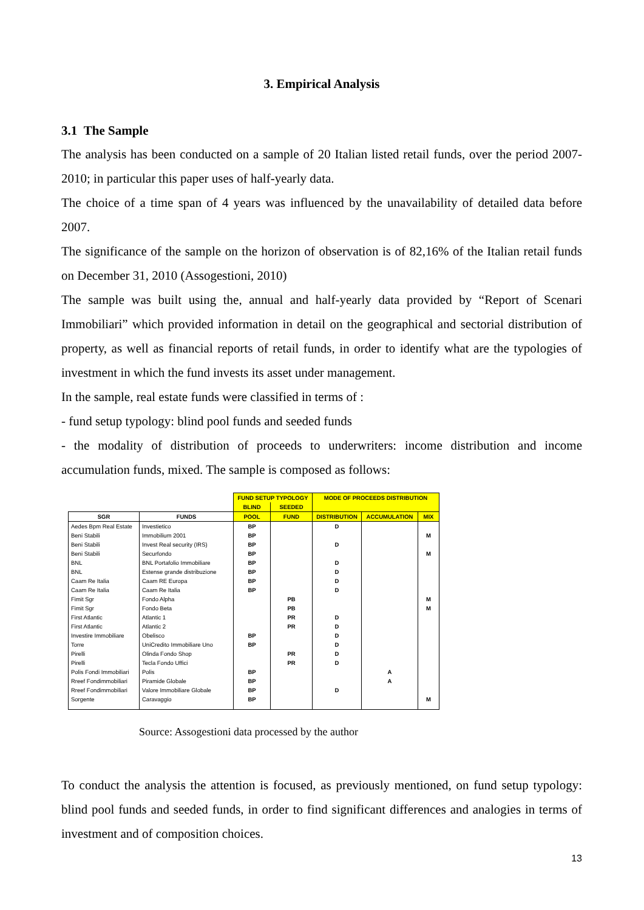3. Empirical Analysis
3.1 The Sample
The analysis has been conducted on a sample of 20 Italian listed retail funds, over the period 2007-2010; in particular this paper uses of half-yearly data.
The choice of a time span of 4 years was influenced by the unavailability of detailed data before 2007.
The significance of the sample on the horizon of observation is of 82,16% of the Italian retail funds on December 31, 2010 (Assogestioni, 2010)
The sample was built using the, annual and half-yearly data provided by “Report of Scenari Immobiliari” which provided information in detail on the geographical and sectorial distribution of property, as well as financial reports of retail funds, in order to identify what are the typologies of investment in which the fund invests its asset under management.
In the sample, real estate funds were classified in terms of :
- fund setup typology: blind pool funds and seeded funds
- the modality of distribution of proceeds to underwriters: income distribution and income accumulation funds, mixed. The sample is composed as follows:
| | | FUND SETUP TYPOLOGY | | MODE OF PROCEEDS DISTRIBUTION | | |
| --- | --- | --- | --- | --- | --- | --- |
| | | BLIND | SEEDED | | | |
| SGR | FUNDS | POOL | FUND | DISTRIBUTION | ACCUMULATION | MIX |
| Aedes Bpm Real Estate | Investietico | BP | | D | | |
| Beni Stabili | Immobilium 2001 | BP | | | | M |
| Beni Stabili | Invest Real security (IRS) | BP | | D | | |
| Beni Stabili | Securfondo | BP | | | | M |
| BNL | BNL Portafolio Immobiliare | BP | | D | | |
| BNL | Estense grande distribuzione | BP | | D | | |
| Caam Re Italia | Caam RE Europa | BP | | D | | |
| Caam Re Italia | Caam Re Italia | BP | | D | | |
| Fimit Sgr | Fondo Alpha | | PB | | | M |
| Fimit Sgr | Fondo Beta | | PB | | | M |
| First Atlantic | Atlantic 1 | | PR | D | | |
| First Atlantic | Atlantic 2 | | PR | D | | |
| Investire Immobiliare | Obelisco | BP | | D | | |
| Torre | UniCredito Immobiliare Uno | BP | | D | | |
| Pirelli | Olinda Fondo Shop | | PR | D | | |
| Pirelli | Tecla Fondo Uffici | | PR | D | | |
| Polis Fondi Immobiliari | Polis | BP | | | A | |
| Rreef Fondimmobiliari | Piramide Globale | BP | | | A | |
| Rreef Fondimmobiliari | Valore Immobiliare Globale | BP | | D | | |
| Sorgente | Caravaggio | BP | | | | M |
Source: Assogestioni data processed by the author
To conduct the analysis the attention is focused, as previously mentioned, on fund setup typology: blind pool funds and seeded funds, in order to find significant differences and analogies in terms of investment and of composition choices.
13